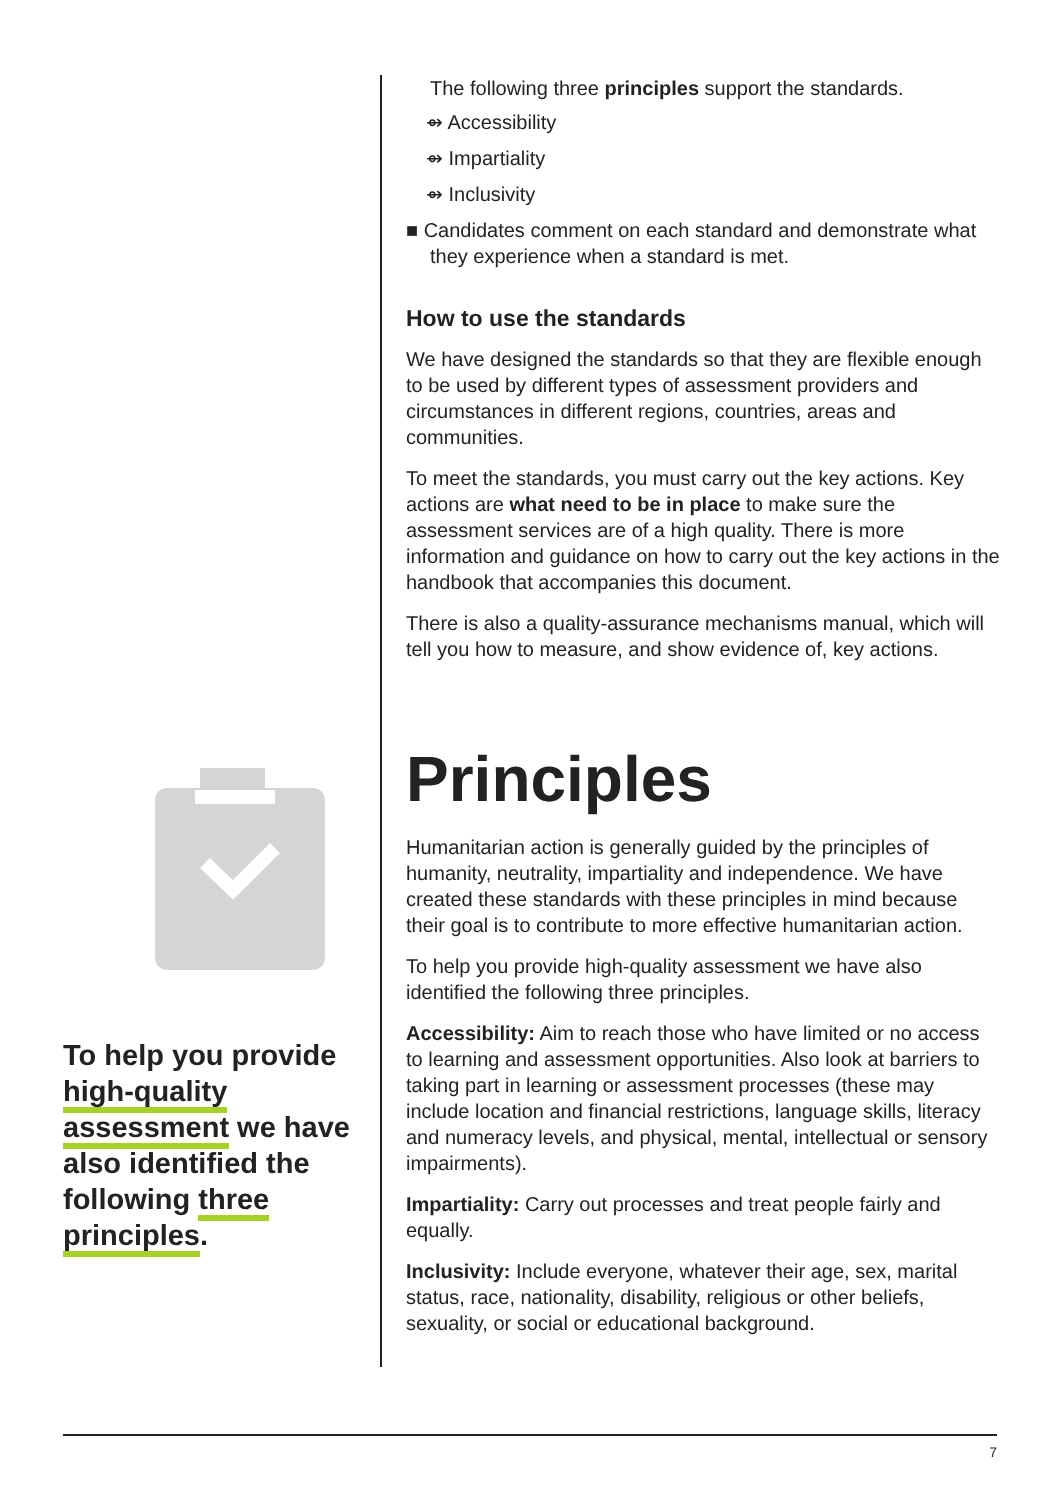To help you provide high-quality assessment we have also identified the following three principles.
The following three principles support the standards.
⇴ Accessibility
⇴ Impartiality
⇴ Inclusivity
■ Candidates comment on each standard and demonstrate what they experience when a standard is met.
How to use the standards
We have designed the standards so that they are flexible enough to be used by different types of assessment providers and circumstances in different regions, countries, areas and communities.
To meet the standards, you must carry out the key actions. Key actions are what need to be in place to make sure the assessment services are of a high quality. There is more information and guidance on how to carry out the key actions in the handbook that accompanies this document.
There is also a quality-assurance mechanisms manual, which will tell you how to measure, and show evidence of, key actions.
Principles
Humanitarian action is generally guided by the principles of humanity, neutrality, impartiality and independence. We have created these standards with these principles in mind because their goal is to contribute to more effective humanitarian action.
To help you provide high-quality assessment we have also identified the following three principles.
Accessibility: Aim to reach those who have limited or no access to learning and assessment opportunities. Also look at barriers to taking part in learning or assessment processes (these may include location and financial restrictions, language skills, literacy and numeracy levels, and physical, mental, intellectual or sensory impairments).
Impartiality: Carry out processes and treat people fairly and equally.
Inclusivity: Include everyone, whatever their age, sex, marital status, race, nationality, disability, religious or other beliefs, sexuality, or social or educational background.
7